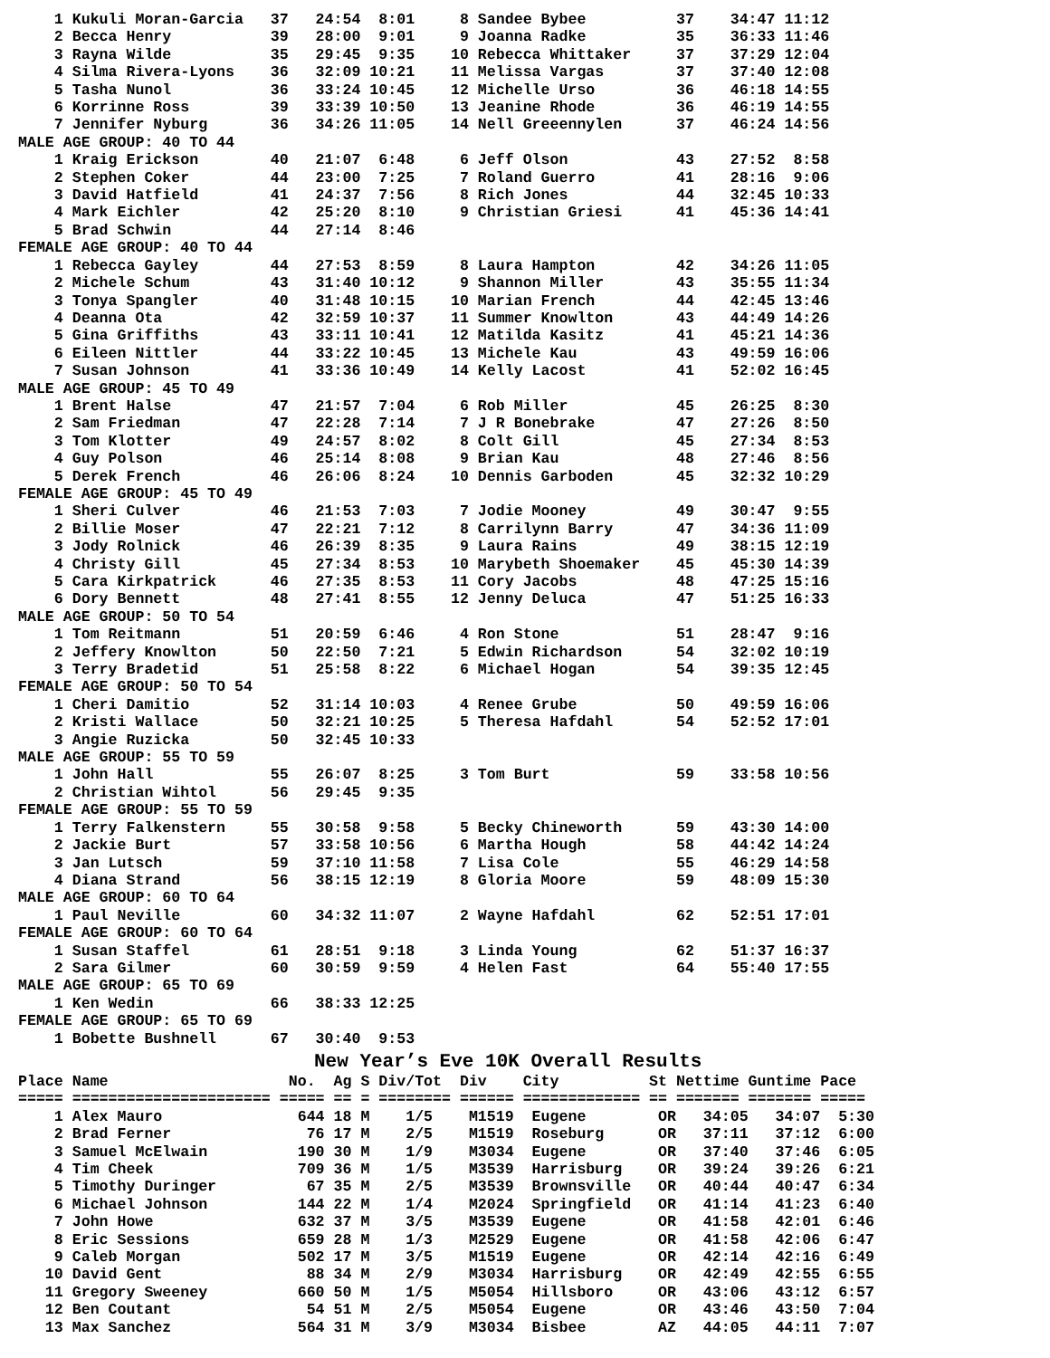1 Kukuli Moran-Garcia   37   24:54  8:01     8 Sandee Bybee          37    34:47 11:12
    2 Becca Henry           39   28:00  9:01     9 Joanna Radke          35    36:33 11:46
    3 Rayna Wilde           35   29:45  9:35    10 Rebecca Whittaker     37    37:29 12:04
    4 Silma Rivera-Lyons    36   32:09 10:21    11 Melissa Vargas        37    37:40 12:08
    5 Tasha Nunol           36   33:24 10:45    12 Michelle Urso         36    46:18 14:55
    6 Korrinne Ross         39   33:39 10:50    13 Jeanine Rhode         36    46:19 14:55
    7 Jennifer Nyburg       36   34:26 11:05    14 Nell Greeennylen      37    46:24 14:56
MALE AGE GROUP: 40 TO 44
    1 Kraig Erickson        40   21:07  6:48     6 Jeff Olson            43    27:52  8:58
    2 Stephen Coker         44   23:00  7:25     7 Roland Guerro         41    28:16  9:06
    3 David Hatfield        41   24:37  7:56     8 Rich Jones            44    32:45 10:33
    4 Mark Eichler          42   25:20  8:10     9 Christian Griesi      41    45:36 14:41
    5 Brad Schwin           44   27:14  8:46
FEMALE AGE GROUP: 40 TO 44
    1 Rebecca Gayley        44   27:53  8:59     8 Laura Hampton         42    34:26 11:05
    2 Michele Schum         43   31:40 10:12     9 Shannon Miller        43    35:55 11:34
    3 Tonya Spangler        40   31:48 10:15    10 Marian French         44    42:45 13:46
    4 Deanna Ota            42   32:59 10:37    11 Summer Knowlton       43    44:49 14:26
    5 Gina Griffiths        43   33:11 10:41    12 Matilda Kasitz        41    45:21 14:36
    6 Eileen Nittler        44   33:22 10:45    13 Michele Kau           43    49:59 16:06
    7 Susan Johnson         41   33:36 10:49    14 Kelly Lacost          41    52:02 16:45
MALE AGE GROUP: 45 TO 49
    1 Brent Halse           47   21:57  7:04     6 Rob Miller            45    26:25  8:30
    2 Sam Friedman          47   22:28  7:14     7 J R Bonebrake         47    27:26  8:50
    3 Tom Klotter           49   24:57  8:02     8 Colt Gill             45    27:34  8:53
    4 Guy Polson            46   25:14  8:08     9 Brian Kau             48    27:46  8:56
    5 Derek French          46   26:06  8:24    10 Dennis Garboden       45    32:32 10:29
FEMALE AGE GROUP: 45 TO 49
    1 Sheri Culver          46   21:53  7:03     7 Jodie Mooney          49    30:47  9:55
    2 Billie Moser          47   22:21  7:12     8 Carrilynn Barry       47    34:36 11:09
    3 Jody Rolnick          46   26:39  8:35     9 Laura Rains           49    38:15 12:19
    4 Christy Gill          45   27:34  8:53    10 Marybeth Shoemaker    45    45:30 14:39
    5 Cara Kirkpatrick      46   27:35  8:53    11 Cory Jacobs           48    47:25 15:16
    6 Dory Bennett          48   27:41  8:55    12 Jenny Deluca          47    51:25 16:33
MALE AGE GROUP: 50 TO 54
    1 Tom Reitmann          51   20:59  6:46     4 Ron Stone             51    28:47  9:16
    2 Jeffery Knowlton      50   22:50  7:21     5 Edwin Richardson      54    32:02 10:19
    3 Terry Bradetid        51   25:58  8:22     6 Michael Hogan         54    39:35 12:45
FEMALE AGE GROUP: 50 TO 54
    1 Cheri Damitio         52   31:14 10:03     4 Renee Grube           50    49:59 16:06
    2 Kristi Wallace        50   32:21 10:25     5 Theresa Hafdahl       54    52:52 17:01
    3 Angie Ruzicka         50   32:45 10:33
MALE AGE GROUP: 55 TO 59
    1 John Hall             55   26:07  8:25     3 Tom Burt              59    33:58 10:56
    2 Christian Wihtol      56   29:45  9:35
FEMALE AGE GROUP: 55 TO 59
    1 Terry Falkenstern     55   30:58  9:58     5 Becky Chineworth      59    43:30 14:00
    2 Jackie Burt           57   33:58 10:56     6 Martha Hough          58    44:42 14:24
    3 Jan Lutsch            59   37:10 11:58     7 Lisa Cole             55    46:29 14:58
    4 Diana Strand          56   38:15 12:19     8 Gloria Moore          59    48:09 15:30
MALE AGE GROUP: 60 TO 64
    1 Paul Neville          60   34:32 11:07     2 Wayne Hafdahl         62    52:51 17:01
FEMALE AGE GROUP: 60 TO 64
    1 Susan Staffel         61   28:51  9:18     3 Linda Young           62    51:37 16:37
    2 Sara Gilmer           60   30:59  9:59     4 Helen Fast            64    55:40 17:55
MALE AGE GROUP: 65 TO 69
    1 Ken Wedin             66   38:33 12:25
FEMALE AGE GROUP: 65 TO 69
    1 Bobette Bushnell      67   30:40  9:53
New Year’s Eve 10K Overall Results
Place Name                    No.  Ag S Div/Tot  Div    City          St Nettime Guntime Pace
===== ====================== ===== == = ======== ====== ============= == ======= ======= =====
    1 Alex Mauro               644 18 M    1/5    M1519  Eugene        OR   34:05   34:07  5:30
    2 Brad Ferner               76 17 M    2/5    M1519  Roseburg      OR   37:11   37:12  6:00
    3 Samuel McElwain          190 30 M    1/9    M3034  Eugene        OR   37:40   37:46  6:05
    4 Tim Cheek                709 36 M    1/5    M3539  Harrisburg    OR   39:24   39:26  6:21
    5 Timothy Duringer          67 35 M    2/5    M3539  Brownsville   OR   40:44   40:47  6:34
    6 Michael Johnson          144 22 M    1/4    M2024  Springfield   OR   41:14   41:23  6:40
    7 John Howe                632 37 M    3/5    M3539  Eugene        OR   41:58   42:01  6:46
    8 Eric Sessions            659 28 M    1/3    M2529  Eugene        OR   41:58   42:06  6:47
    9 Caleb Morgan             502 17 M    3/5    M1519  Eugene        OR   42:14   42:16  6:49
   10 David Gent                88 34 M    2/9    M3034  Harrisburg    OR   42:49   42:55  6:55
   11 Gregory Sweeney          660 50 M    1/5    M5054  Hillsboro     OR   43:06   43:12  6:57
   12 Ben Coutant               54 51 M    2/5    M5054  Eugene        OR   43:46   43:50  7:04
   13 Max Sanchez              564 31 M    3/9    M3034  Bisbee        AZ   44:05   44:11  7:07